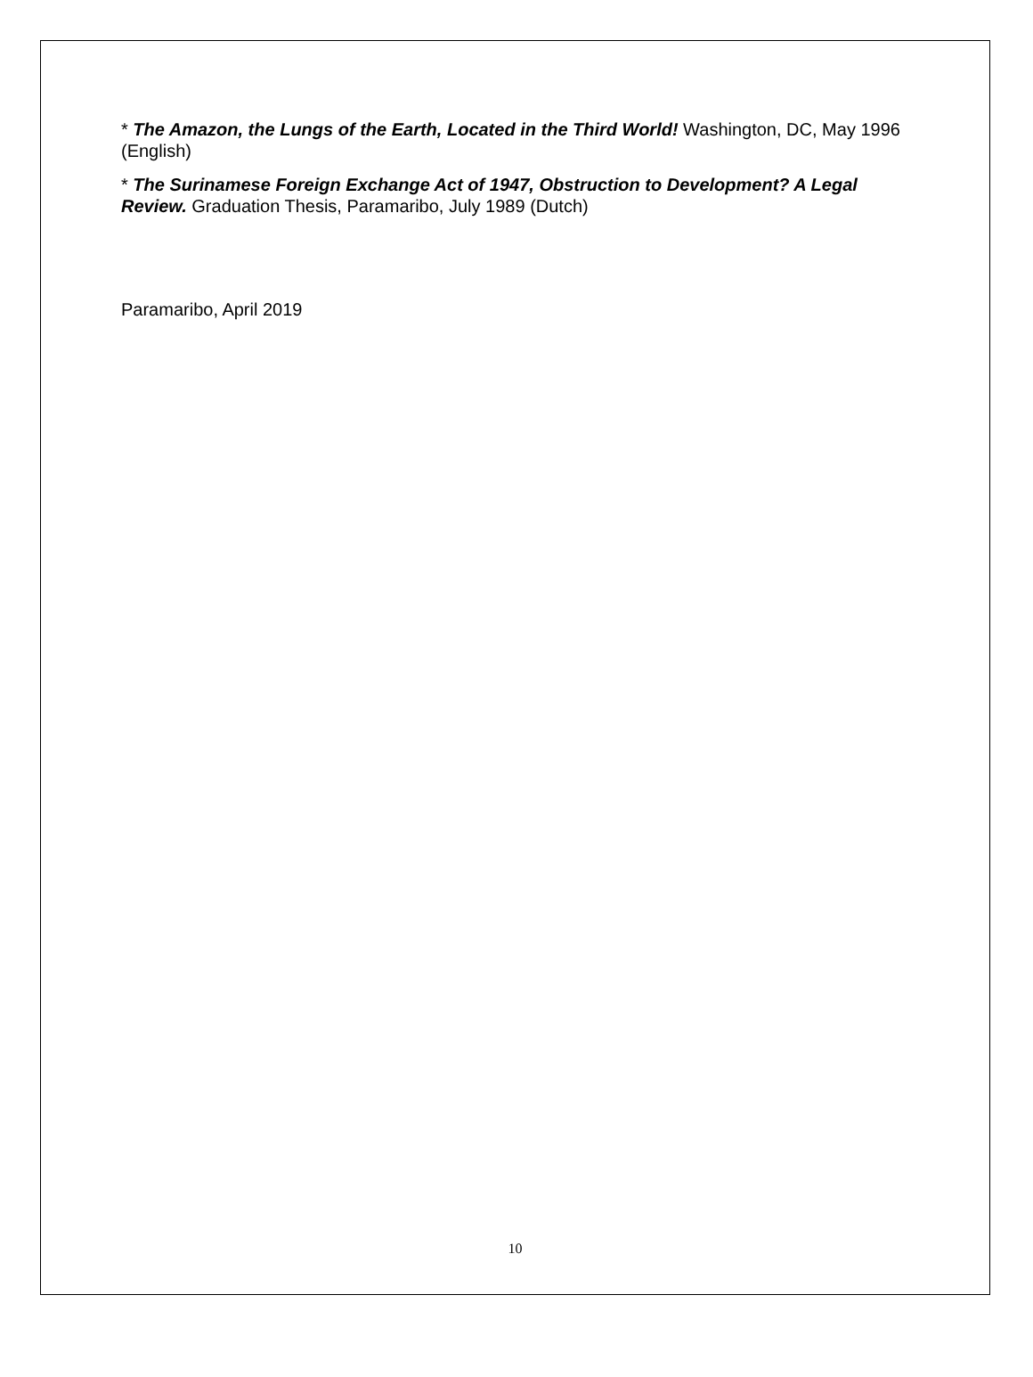* The Amazon, the Lungs of the Earth, Located in the Third World! Washington, DC, May 1996 (English)
* The Surinamese Foreign Exchange Act of 1947, Obstruction to Development? A Legal Review. Graduation Thesis, Paramaribo, July 1989 (Dutch)
Paramaribo, April 2019
10